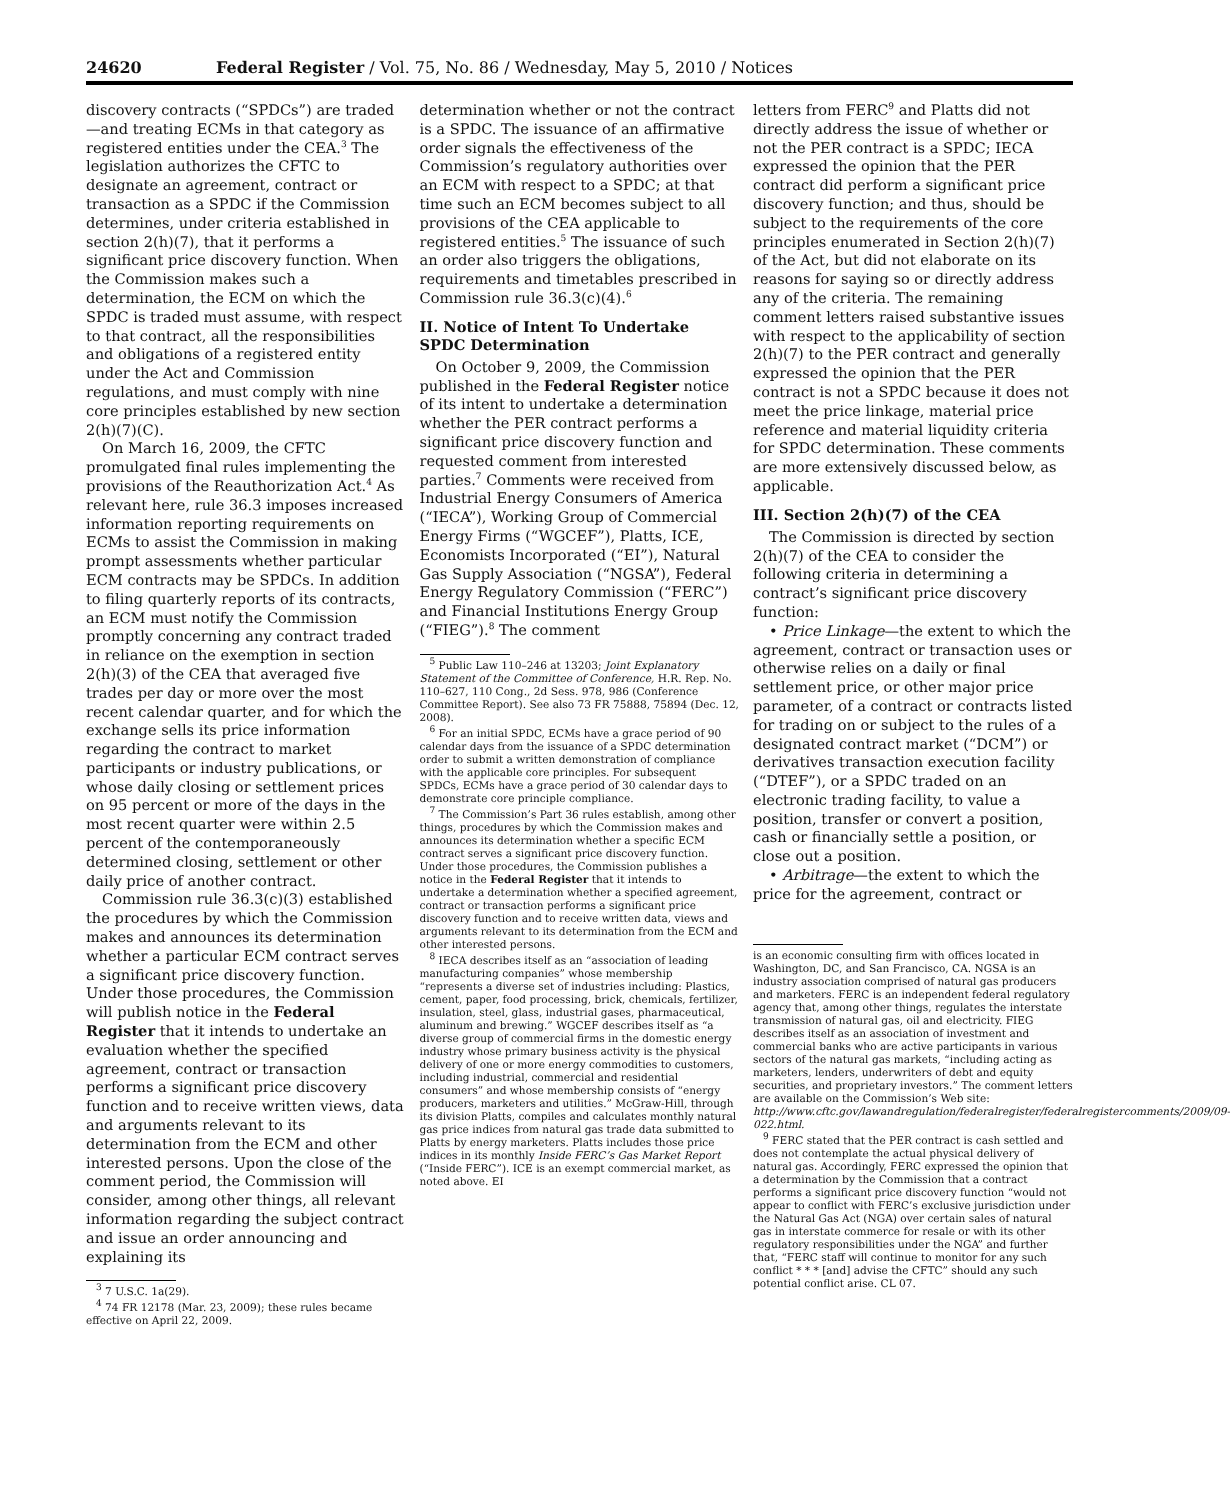24620 Federal Register / Vol. 75, No. 86 / Wednesday, May 5, 2010 / Notices
discovery contracts (“SPDCs”) are traded—and treating ECMs in that category as registered entities under the CEA.<sup>3</sup> The legislation authorizes the CFTC to designate an agreement, contract or transaction as a SPDC if the Commission determines, under criteria established in section 2(h)(7), that it performs a significant price discovery function. When the Commission makes such a determination, the ECM on which the SPDC is traded must assume, with respect to that contract, all the responsibilities and obligations of a registered entity under the Act and Commission regulations, and must comply with nine core principles established by new section 2(h)(7)(C).
On March 16, 2009, the CFTC promulgated final rules implementing the provisions of the Reauthorization Act.<sup>4</sup> As relevant here, rule 36.3 imposes increased information reporting requirements on ECMs to assist the Commission in making prompt assessments whether particular ECM contracts may be SPDCs. In addition to filing quarterly reports of its contracts, an ECM must notify the Commission promptly concerning any contract traded in reliance on the exemption in section 2(h)(3) of the CEA that averaged five trades per day or more over the most recent calendar quarter, and for which the exchange sells its price information regarding the contract to market participants or industry publications, or whose daily closing or settlement prices on 95 percent or more of the days in the most recent quarter were within 2.5 percent of the contemporaneously determined closing, settlement or other daily price of another contract.
Commission rule 36.3(c)(3) established the procedures by which the Commission makes and announces its determination whether a particular ECM contract serves a significant price discovery function. Under those procedures, the Commission will publish notice in the Federal Register that it intends to undertake an evaluation whether the specified agreement, contract or transaction performs a significant price discovery function and to receive written views, data and arguments relevant to its determination from the ECM and other interested persons. Upon the close of the comment period, the Commission will consider, among other things, all relevant information regarding the subject contract and issue an order announcing and explaining its
<sup>3</sup> 7 U.S.C. 1a(29).
<sup>4</sup> 74 FR 12178 (Mar. 23, 2009); these rules became effective on April 22, 2009.
determination whether or not the contract is a SPDC. The issuance of an affirmative order signals the effectiveness of the Commission’s regulatory authorities over an ECM with respect to a SPDC; at that time such an ECM becomes subject to all provisions of the CEA applicable to registered entities.<sup>5</sup> The issuance of such an order also triggers the obligations, requirements and timetables prescribed in Commission rule 36.3(c)(4).<sup>6</sup>
II. Notice of Intent To Undertake SPDC Determination
On October 9, 2009, the Commission published in the Federal Register notice of its intent to undertake a determination whether the PER contract performs a significant price discovery function and requested comment from interested parties.<sup>7</sup> Comments were received from Industrial Energy Consumers of America (“IECA”), Working Group of Commercial Energy Firms (“WGCEF”), Platts, ICE, Economists Incorporated (“EI”), Natural Gas Supply Association (“NGSA”), Federal Energy Regulatory Commission (“FERC”) and Financial Institutions Energy Group (“FIEG”).<sup>8</sup> The comment
<sup>5</sup> Public Law 110–246 at 13203; Joint Explanatory Statement of the Committee of Conference, H.R. Rep. No. 110–627, 110 Cong., 2d Sess. 978, 986 (Conference Committee Report). See also 73 FR 75888, 75894 (Dec. 12, 2008).
<sup>6</sup> For an initial SPDC, ECMs have a grace period of 90 calendar days from the issuance of a SPDC determination order to submit a written demonstration of compliance with the applicable core principles. For subsequent SPDCs, ECMs have a grace period of 30 calendar days to demonstrate core principle compliance.
<sup>7</sup> The Commission’s Part 36 rules establish, among other things, procedures by which the Commission makes and announces its determination whether a specific ECM contract serves a significant price discovery function. Under those procedures, the Commission publishes a notice in the Federal Register that it intends to undertake a determination whether a specified agreement, contract or transaction performs a significant price discovery function and to receive written data, views and arguments relevant to its determination from the ECM and other interested persons.
<sup>8</sup> IECA describes itself as an “association of leading manufacturing companies” whose membership “represents a diverse set of industries including: Plastics, cement, paper, food processing, brick, chemicals, fertilizer, insulation, steel, glass, industrial gases, pharmaceutical, aluminum and brewing.” WGCEF describes itself as “a diverse group of commercial firms in the domestic energy industry whose primary business activity is the physical delivery of one or more energy commodities to customers, including industrial, commercial and residential consumers” and whose membership consists of “energy producers, marketers and utilities.” McGraw-Hill, through its division Platts, compiles and calculates monthly natural gas price indices from natural gas trade data submitted to Platts by energy marketers. Platts includes those price indices in its monthly Inside FERC’s Gas Market Report (“Inside FERC”). ICE is an exempt commercial market, as noted above. EI
letters from FERC<sup>9</sup> and Platts did not directly address the issue of whether or not the PER contract is a SPDC; IECA expressed the opinion that the PER contract did perform a significant price discovery function; and thus, should be subject to the requirements of the core principles enumerated in Section 2(h)(7) of the Act, but did not elaborate on its reasons for saying so or directly address any of the criteria. The remaining comment letters raised substantive issues with respect to the applicability of section 2(h)(7) to the PER contract and generally expressed the opinion that the PER contract is not a SPDC because it does not meet the price linkage, material price reference and material liquidity criteria for SPDC determination. These comments are more extensively discussed below, as applicable.
III. Section 2(h)(7) of the CEA
The Commission is directed by section 2(h)(7) of the CEA to consider the following criteria in determining a contract’s significant price discovery function:
• Price Linkage—the extent to which the agreement, contract or transaction uses or otherwise relies on a daily or final settlement price, or other major price parameter, of a contract or contracts listed for trading on or subject to the rules of a designated contract market (“DCM”) or derivatives transaction execution facility (“DTEF”), or a SPDC traded on an electronic trading facility, to value a position, transfer or convert a position, cash or financially settle a position, or close out a position.
• Arbitrage—the extent to which the price for the agreement, contract or
is an economic consulting firm with offices located in Washington, DC, and San Francisco, CA. NGSA is an industry association comprised of natural gas producers and marketers. FERC is an independent federal regulatory agency that, among other things, regulates the interstate transmission of natural gas, oil and electricity. FIEG describes itself as an association of investment and commercial banks who are active participants in various sectors of the natural gas markets, “including acting as marketers, lenders, underwriters of debt and equity securities, and proprietary investors.” The comment letters are available on the Commission’s Web site: http://www.cftc.gov/lawandregulation/federalregister/federalregistercomments/2009/09-022.html.
<sup>9</sup> FERC stated that the PER contract is cash settled and does not contemplate the actual physical delivery of natural gas. Accordingly, FERC expressed the opinion that a determination by the Commission that a contract performs a significant price discovery function “would not appear to conflict with FERC’s exclusive jurisdiction under the Natural Gas Act (NGA) over certain sales of natural gas in interstate commerce for resale or with its other regulatory responsibilities under the NGA” and further that, “FERC staff will continue to monitor for any such conflict * * * [and] advise the CFTC” should any such potential conflict arise. CL 07.